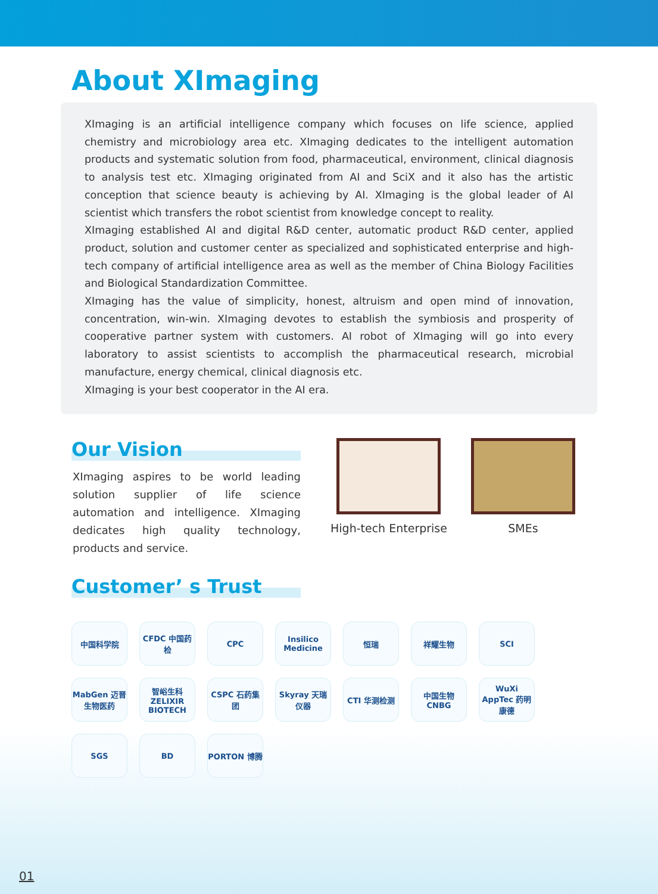About XImaging
XImaging is an artificial intelligence company which focuses on life science, applied chemistry and microbiology area etc. XImaging dedicates to the intelligent automation products and systematic solution from food, pharmaceutical, environment, clinical diagnosis to analysis test etc. XImaging originated from AI and SciX and it also has the artistic conception that science beauty is achieving by AI. XImaging is the global leader of AI scientist which transfers the robot scientist from knowledge concept to reality.
XImaging established AI and digital R&D center, automatic product R&D center, applied product, solution and customer center as specialized and sophisticated enterprise and high-tech company of artificial intelligence area as well as the member of China Biology Facilities and Biological Standardization Committee.
XImaging has the value of simplicity, honest, altruism and open mind of innovation, concentration, win-win. XImaging devotes to establish the symbiosis and prosperity of cooperative partner system with customers. AI robot of XImaging will go into every laboratory to assist scientists to accomplish the pharmaceutical research, microbial manufacture, energy chemical, clinical diagnosis etc.
XImaging is your best cooperator in the AI era.
Our Vision
XImaging aspires to be world leading solution supplier of life science automation and intelligence. XImaging dedicates high quality technology, products and service.
Customer’ s Trust
High-tech Enterprise SMEs
中国科学院 CFDC 中国药检 CPC Insilico Medicine 恒瑞 祥耀生物 SCI MabGen 迈晋生物医药 智峪生科 ZELIXIR BIOTECH CSPC 石药集团 Skyray 天瑞仪器 CTI 华测检测 中国生物 CNBG WuXi AppTec 药明康德 SGS BD PORTON 博腾
01